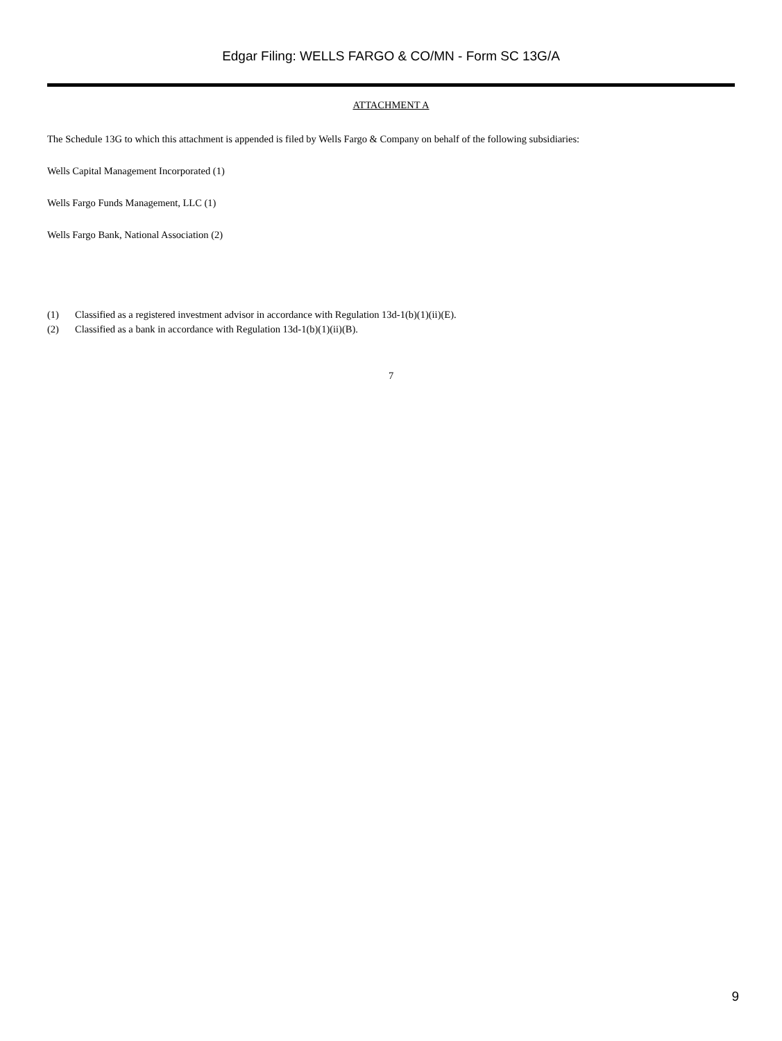Edgar Filing: WELLS FARGO & CO/MN - Form SC 13G/A
ATTACHMENT A
The Schedule 13G to which this attachment is appended is filed by Wells Fargo & Company on behalf of the following subsidiaries:
Wells Capital Management Incorporated (1)
Wells Fargo Funds Management, LLC (1)
Wells Fargo Bank, National Association (2)
(1) Classified as a registered investment advisor in accordance with Regulation 13d-1(b)(1)(ii)(E).
(2) Classified as a bank in accordance with Regulation 13d-1(b)(1)(ii)(B).
7
9